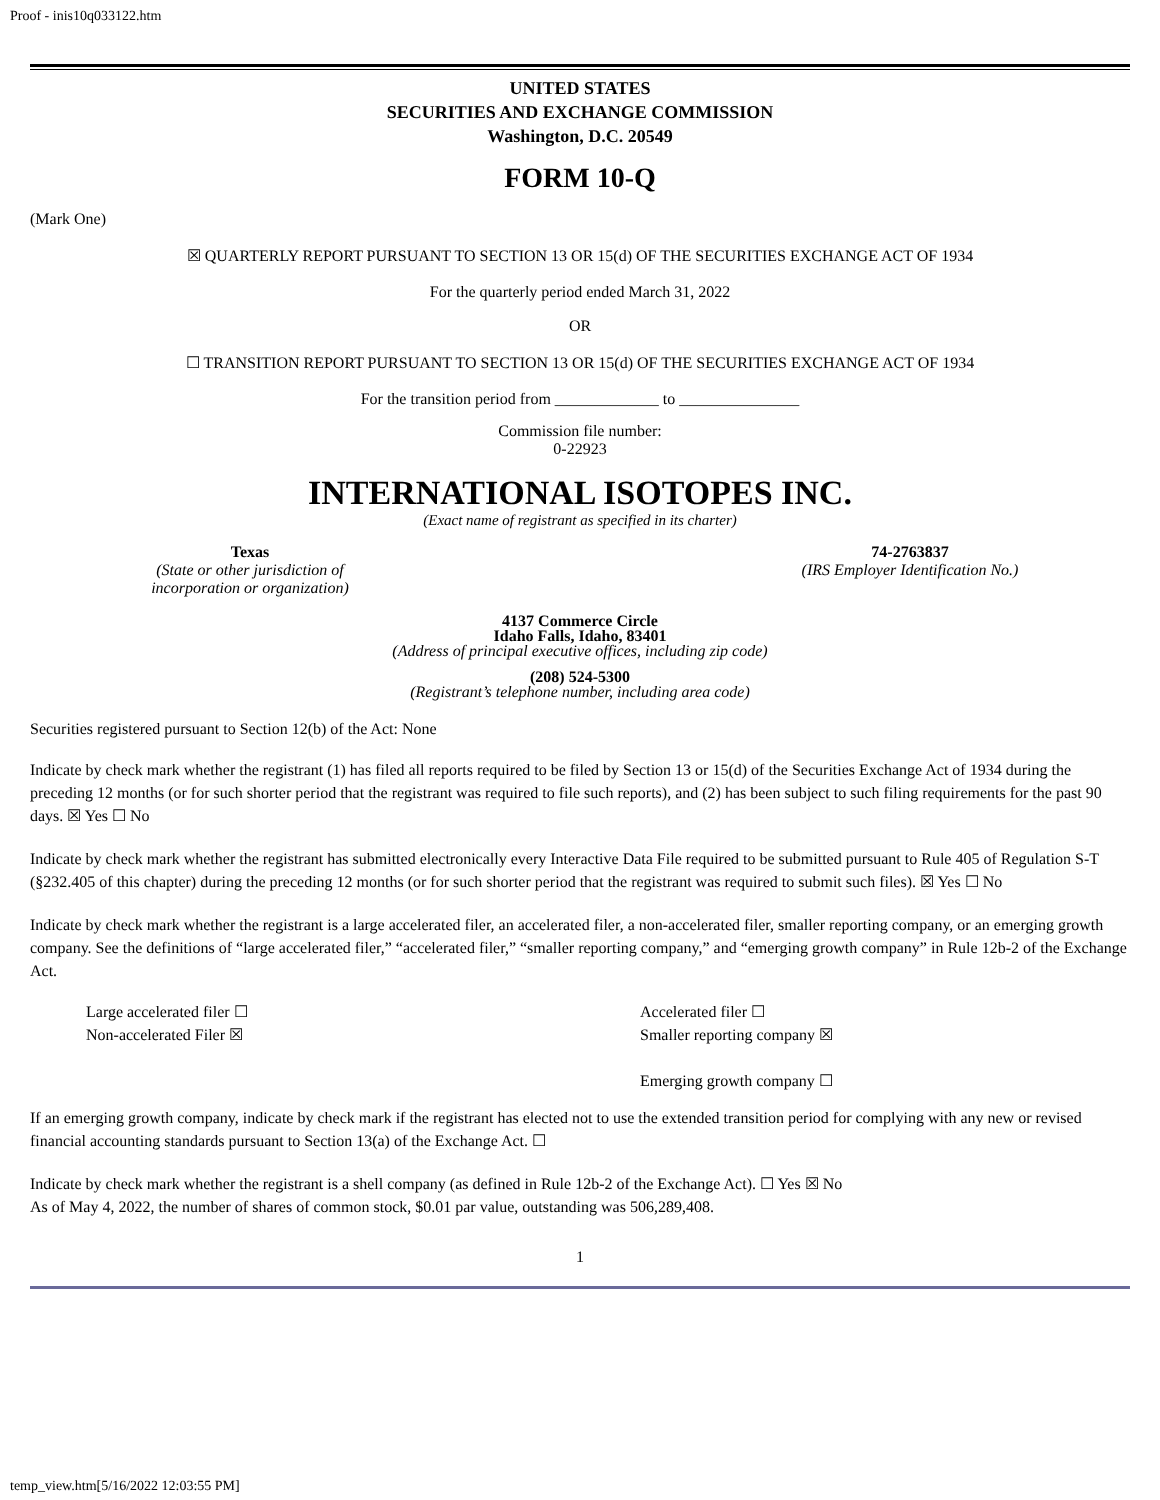Proof - inis10q033122.htm
UNITED STATES
SECURITIES AND EXCHANGE COMMISSION
Washington, D.C. 20549
FORM 10-Q
(Mark One)
☒ QUARTERLY REPORT PURSUANT TO SECTION 13 OR 15(d) OF THE SECURITIES EXCHANGE ACT OF 1934
For the quarterly period ended March 31, 2022
OR
☐ TRANSITION REPORT PURSUANT TO SECTION 13 OR 15(d) OF THE SECURITIES EXCHANGE ACT OF 1934
For the transition period from _____________ to _______________
Commission file number:
0-22923
INTERNATIONAL ISOTOPES INC.
(Exact name of registrant as specified in its charter)
Texas
(State or other jurisdiction of
incorporation or organization)
74-2763837
(IRS Employer Identification No.)
4137 Commerce Circle
Idaho Falls, Idaho, 83401
(Address of principal executive offices, including zip code)
(208) 524-5300
(Registrant’s telephone number, including area code)
Securities registered pursuant to Section 12(b) of the Act: None
Indicate by check mark whether the registrant (1) has filed all reports required to be filed by Section 13 or 15(d) of the Securities Exchange Act of 1934 during the preceding 12 months (or for such shorter period that the registrant was required to file such reports), and (2) has been subject to such filing requirements for the past 90 days. ☒ Yes ☐ No
Indicate by check mark whether the registrant has submitted electronically every Interactive Data File required to be submitted pursuant to Rule 405 of Regulation S-T (§232.405 of this chapter) during the preceding 12 months (or for such shorter period that the registrant was required to submit such files). ☒ Yes ☐ No
Indicate by check mark whether the registrant is a large accelerated filer, an accelerated filer, a non-accelerated filer, smaller reporting company, or an emerging growth company. See the definitions of “large accelerated filer,” “accelerated filer,” “smaller reporting company,” and “emerging growth company” in Rule 12b-2 of the Exchange Act.
Large accelerated filer ☐
Non-accelerated Filer ☒
Accelerated filer ☐
Smaller reporting company ☒
Emerging growth company ☐
If an emerging growth company, indicate by check mark if the registrant has elected not to use the extended transition period for complying with any new or revised financial accounting standards pursuant to Section 13(a) of the Exchange Act. ☐
Indicate by check mark whether the registrant is a shell company (as defined in Rule 12b-2 of the Exchange Act). ☐ Yes ☒ No
As of May 4, 2022, the number of shares of common stock, $0.01 par value, outstanding was 506,289,408.
1
temp_view.htm[5/16/2022 12:03:55 PM]